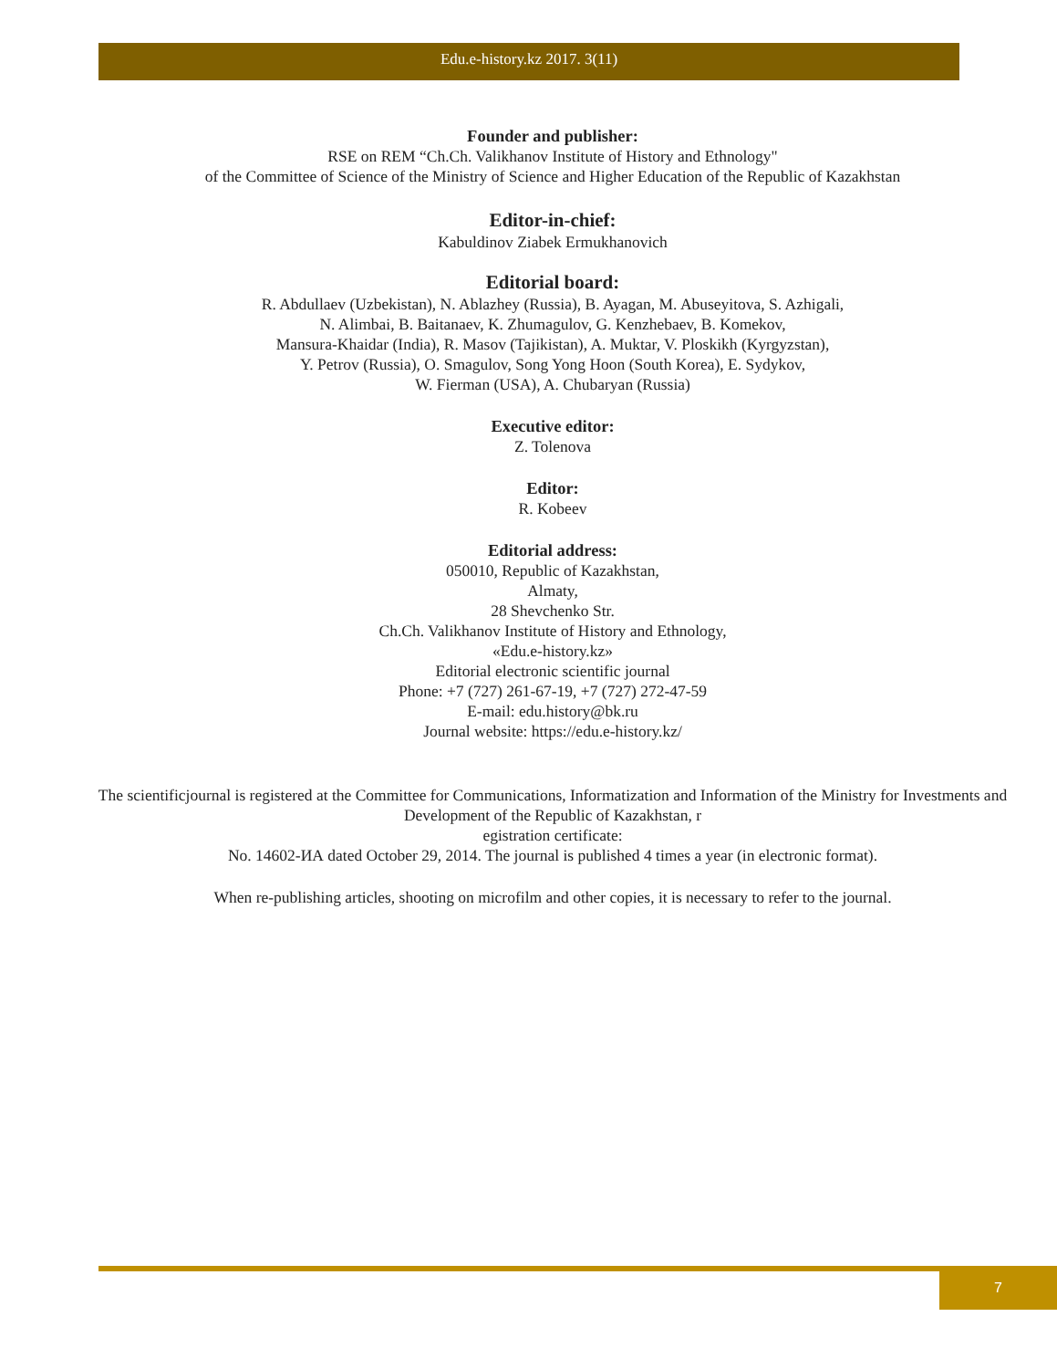Edu.e-history.kz 2017. 3(11)
Founder and publisher:
RSE on REM “Ch.Ch. Valikhanov Institute of History and Ethnology"
of the Committee of Science of the Ministry of Science and Higher Education of the Republic of Kazakhstan
Editor-in-chief:
Kabuldinov Ziabek Ermukhanovich
Editorial board:
R. Abdullaev (Uzbekistan), N. Ablazhey (Russia), B. Ayagan, M. Abuseyitova, S. Azhigali,
N. Alimbai, B. Baitanaev, K. Zhumagulov, G. Kenzhebaev, B. Komekov,
Mansura-Khaidar (India), R. Masov (Tajikistan), A. Muktar, V. Ploskikh (Kyrgyzstan),
Y. Petrov (Russia), O. Smagulov, Song Yong Hoon (South Korea), E. Sydykov,
W. Fierman (USA), A. Chubaryan (Russia)
Executive editor:
Z. Tolenova
Editor:
R. Kobeev
Editorial address:
050010, Republic of Kazakhstan,
Almaty,
28 Shevchenko Str.
Ch.Ch. Valikhanov Institute of History and Ethnology,
«Edu.e-history.kz»
Editorial electronic scientific journal
Phone: +7 (727) 261-67-19, +7 (727) 272-47-59
E-mail: edu.history@bk.ru
Journal website: https://edu.e-history.kz/
The scientificjournal is registered at the Committee for Communications, Informatization and Information of the Ministry for Investments and Development of the Republic of Kazakhstan, r
egistration certificate:
No. 14602-ИА dated October 29, 2014. The journal is published 4 times a year (in electronic format).
When re-publishing articles, shooting on microfilm and other copies, it is necessary to refer to the journal.
7